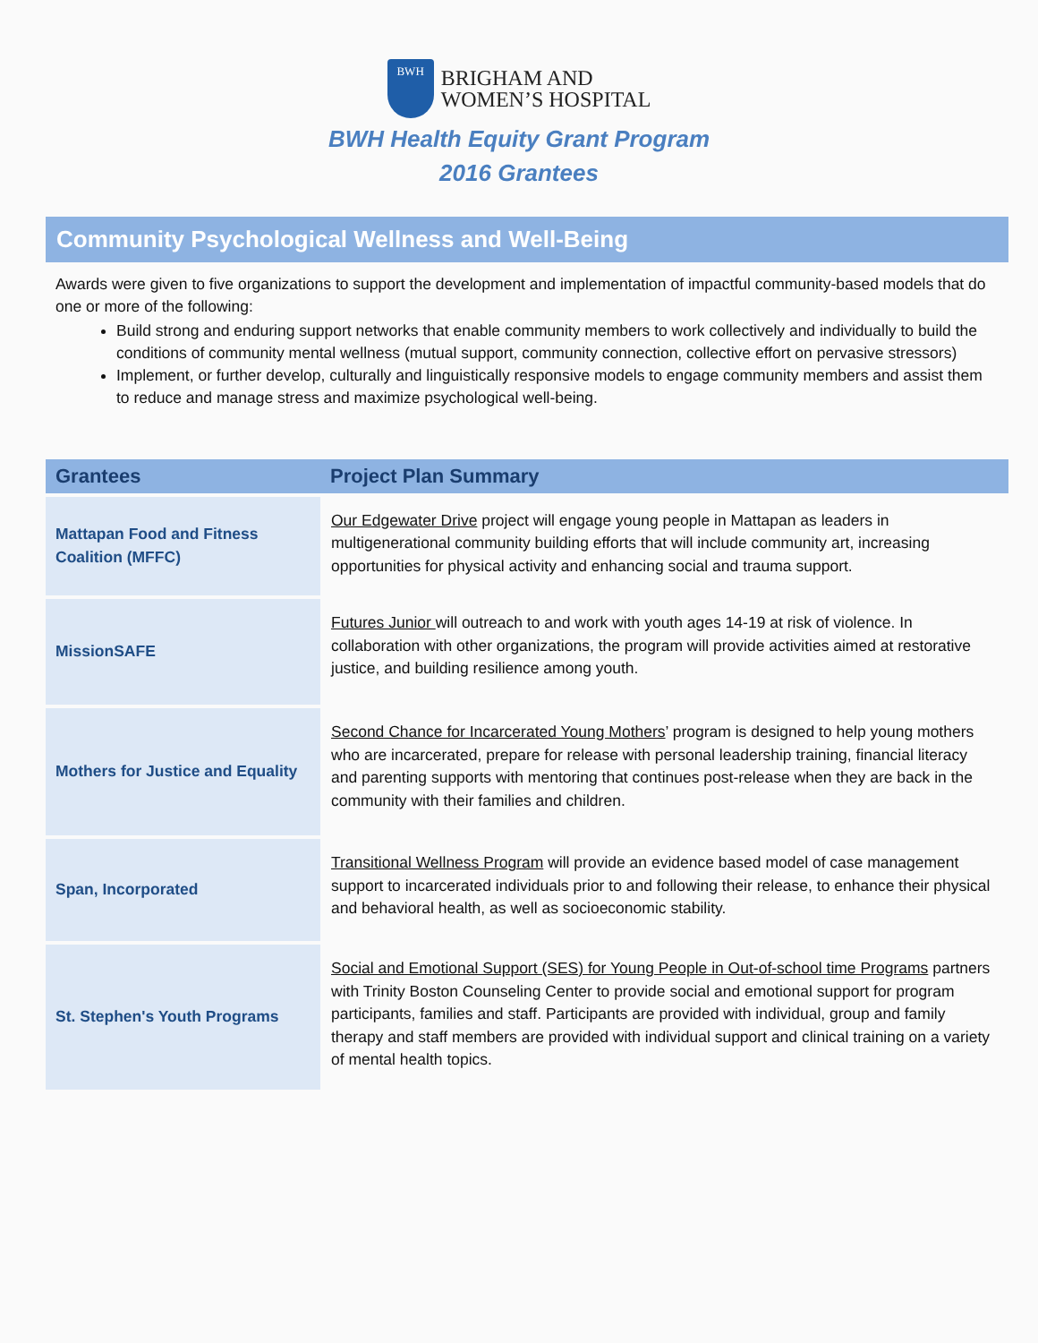BWH
BRIGHAM AND
WOMEN’S HOSPITAL
BWH Health Equity Grant Program
2016 Grantees
Community Psychological Wellness and Well-Being
Awards were given to five organizations to support the development and implementation of impactful community-based models that do one or more of the following:
Build strong and enduring support networks that enable community members to work collectively and individually to build the conditions of community mental wellness (mutual support, community connection, collective effort on pervasive stressors)
Implement, or further develop, culturally and linguistically responsive models to engage community members and assist them to reduce and manage stress and maximize psychological well-being.
| Grantees | Project Plan Summary |
| --- | --- |
| Mattapan Food and Fitness Coalition (MFFC) | Our Edgewater Drive project will engage young people in Mattapan as leaders in multigenerational community building efforts that will include community art, increasing opportunities for physical activity and enhancing social and trauma support. |
| MissionSAFE | Futures Junior will outreach to and work with youth ages 14-19 at risk of violence. In collaboration with other organizations, the program will provide activities aimed at restorative justice, and building resilience among youth. |
| Mothers for Justice and Equality | Second Chance for Incarcerated Young Mothers ’ program is designed to help young mothers who are incarcerated, prepare for release with personal leadership training, financial literacy and parenting supports with mentoring that continues post-release when they are back in the community with their families and children. |
| Span, Incorporated | Transitional Wellness Program will provide an evidence based model of case management support to incarcerated individuals prior to and following their release, to enhance their physical and behavioral health, as well as socioeconomic stability. |
| St. Stephen's Youth Programs | Social and Emotional Support (SES) for Young People in Out-of-school time Programs partners with Trinity Boston Counseling Center to provide social and emotional support for program participants, families and staff. Participants are provided with individual, group and family therapy and staff members are provided with individual support and clinical training on a variety of mental health topics. |